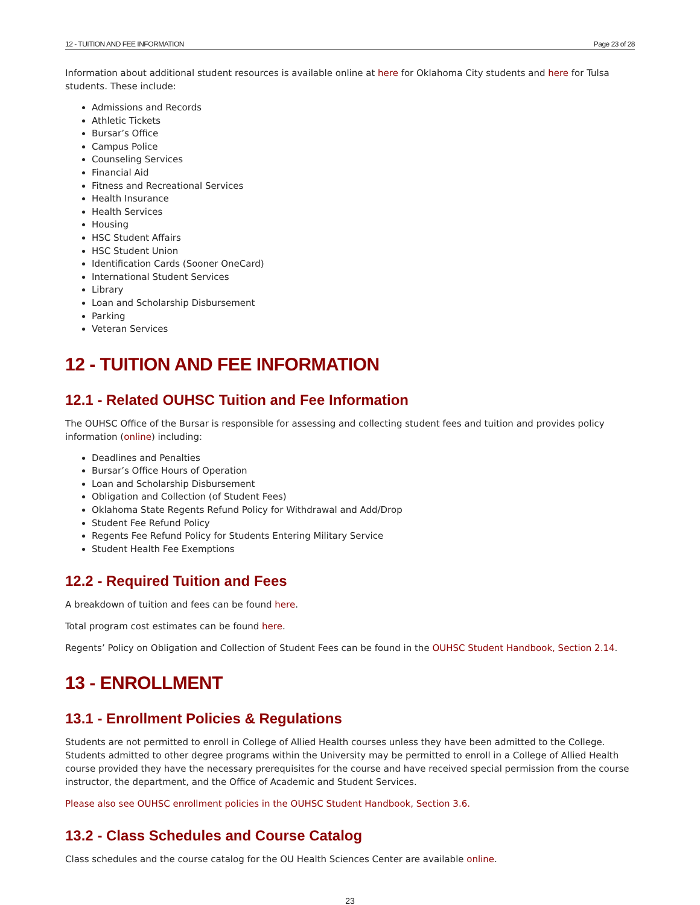12 - TUITION AND FEE INFORMATION Page 23 of 28
Information about additional student resources is available online at here for Oklahoma City students and here for Tulsa students. These include:
Admissions and Records
Athletic Tickets
Bursar’s Office
Campus Police
Counseling Services
Financial Aid
Fitness and Recreational Services
Health Insurance
Health Services
Housing
HSC Student Affairs
HSC Student Union
Identification Cards (Sooner OneCard)
International Student Services
Library
Loan and Scholarship Disbursement
Parking
Veteran Services
12 - TUITION AND FEE INFORMATION
12.1 - Related OUHSC Tuition and Fee Information
The OUHSC Office of the Bursar is responsible for assessing and collecting student fees and tuition and provides policy information (online) including:
Deadlines and Penalties
Bursar’s Office Hours of Operation
Loan and Scholarship Disbursement
Obligation and Collection (of Student Fees)
Oklahoma State Regents Refund Policy for Withdrawal and Add/Drop
Student Fee Refund Policy
Regents Fee Refund Policy for Students Entering Military Service
Student Health Fee Exemptions
12.2 - Required Tuition and Fees
A breakdown of tuition and fees can be found here.
Total program cost estimates can be found here.
Regents’ Policy on Obligation and Collection of Student Fees can be found in the OUHSC Student Handbook, Section 2.14.
13 - ENROLLMENT
13.1 - Enrollment Policies & Regulations
Students are not permitted to enroll in College of Allied Health courses unless they have been admitted to the College. Students admitted to other degree programs within the University may be permitted to enroll in a College of Allied Health course provided they have the necessary prerequisites for the course and have received special permission from the course instructor, the department, and the Office of Academic and Student Services.
Please also see OUHSC enrollment policies in the OUHSC Student Handbook, Section 3.6.
13.2 - Class Schedules and Course Catalog
Class schedules and the course catalog for the OU Health Sciences Center are available online.
23